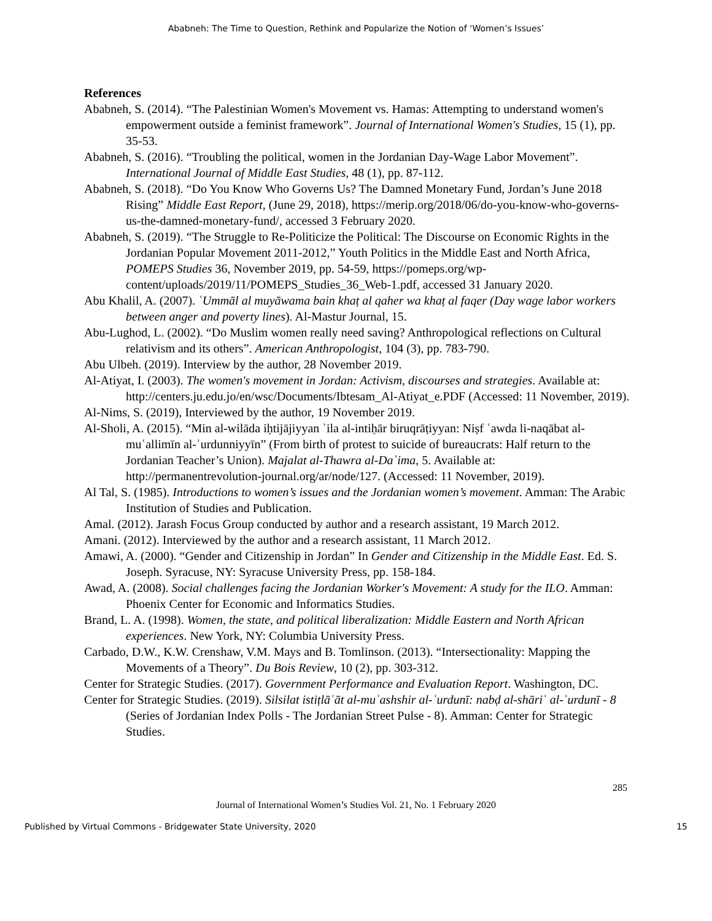Ababneh: The Time to Question, Rethink and Popularize the Notion of ‘Women’s Issues’
References
Ababneh, S. (2014). “The Palestinian Women's Movement vs. Hamas: Attempting to understand women's empowerment outside a feminist framework”. Journal of International Women's Studies, 15 (1), pp. 35-53.
Ababneh, S. (2016). “Troubling the political, women in the Jordanian Day-Wage Labor Movement”. International Journal of Middle East Studies, 48 (1), pp. 87-112.
Ababneh, S. (2018). “Do You Know Who Governs Us? The Damned Monetary Fund, Jordan’s June 2018 Rising” Middle East Report, (June 29, 2018), https://merip.org/2018/06/do-you-know-who-governs-us-the-damned-monetary-fund/, accessed 3 February 2020.
Ababneh, S. (2019). “The Struggle to Re-Politicize the Political: The Discourse on Economic Rights in the Jordanian Popular Movement 2011-2012,” Youth Politics in the Middle East and North Africa, POMEPS Studies 36, November 2019, pp. 54-59, https://pomeps.org/wp-content/uploads/2019/11/POMEPS_Studies_36_Web-1.pdf, accessed 31 January 2020.
Abu Khalil, A. (2007). ʿUmmāl al muyāwama bain khaṭ al qaher wa khaṭ al faqer (Day wage labor workers between anger and poverty lines). Al-Mastur Journal, 15.
Abu-Lughod, L. (2002). “Do Muslim women really need saving? Anthropological reflections on Cultural relativism and its others”. American Anthropologist, 104 (3), pp. 783-790.
Abu Ulbeh. (2019). Interview by the author, 28 November 2019.
Al-Atiyat, I. (2003). The women's movement in Jordan: Activism, discourses and strategies. Available at: http://centers.ju.edu.jo/en/wsc/Documents/Ibtesam_Al-Atiyat_e.PDF (Accessed: 11 November, 2019).
Al-Nims, S. (2019), Interviewed by the author, 19 November 2019.
Al-Sholi, A. (2015). “Min al-wilāda iḥtijājiyyan ʾila al-intiḥār biruqrāṭiyyan: Niṣf ʿawda li-naqābat al-muʿallimīn al-ʾurdunniyyīn” (From birth of protest to suicide of bureaucrats: Half return to the Jordanian Teacher’s Union). Majalat al-Thawra al-Daʾima, 5. Available at: http://permanentrevolution-journal.org/ar/node/127. (Accessed: 11 November, 2019).
Al Tal, S. (1985). Introductions to women’s issues and the Jordanian women’s movement. Amman: The Arabic Institution of Studies and Publication.
Amal. (2012). Jarash Focus Group conducted by author and a research assistant, 19 March 2012.
Amani. (2012). Interviewed by the author and a research assistant, 11 March 2012.
Amawi, A. (2000). “Gender and Citizenship in Jordan” In Gender and Citizenship in the Middle East. Ed. S. Joseph. Syracuse, NY: Syracuse University Press, pp. 158-184.
Awad, A. (2008). Social challenges facing the Jordanian Worker's Movement: A study for the ILO. Amman: Phoenix Center for Economic and Informatics Studies.
Brand, L. A. (1998). Women, the state, and political liberalization: Middle Eastern and North African experiences. New York, NY: Columbia University Press.
Carbado, D.W., K.W. Crenshaw, V.M. Mays and B. Tomlinson. (2013). “Intersectionality: Mapping the Movements of a Theory”. Du Bois Review, 10 (2), pp. 303-312.
Center for Strategic Studies. (2017). Government Performance and Evaluation Report. Washington, DC.
Center for Strategic Studies. (2019). Silsilat istiṭlāʿāt al-muʾashshir al-ʾurdunī: nabḍ al-shāriʿ al-ʾurdunī - 8 (Series of Jordanian Index Polls - The Jordanian Street Pulse - 8). Amman: Center for Strategic Studies.
285
Journal of International Women’s Studies Vol. 21, No. 1 February 2020
Published by Virtual Commons - Bridgewater State University, 2020 15